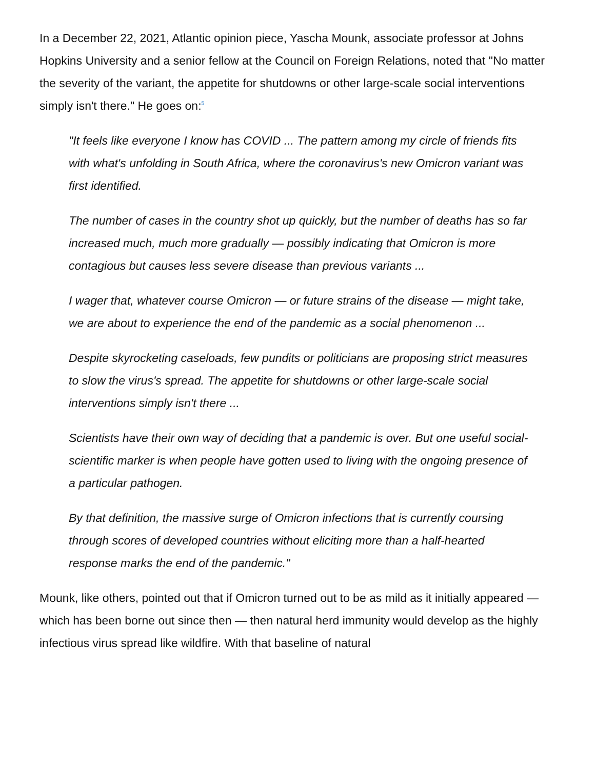In a December 22, 2021, Atlantic opinion piece, Yascha Mounk, associate professor at Johns Hopkins University and a senior fellow at the Council on Foreign Relations, noted that "No matter the severity of the variant, the appetite for shutdowns or other large-scale social interventions simply isn't there." He goes on:<sup>5</sup>
"It feels like everyone I know has COVID ... The pattern among my circle of friends fits with what's unfolding in South Africa, where the coronavirus's new Omicron variant was first identified.
The number of cases in the country shot up quickly, but the number of deaths has so far increased much, much more gradually — possibly indicating that Omicron is more contagious but causes less severe disease than previous variants ...
I wager that, whatever course Omicron — or future strains of the disease — might take, we are about to experience the end of the pandemic as a social phenomenon ...
Despite skyrocketing caseloads, few pundits or politicians are proposing strict measures to slow the virus's spread. The appetite for shutdowns or other large-scale social interventions simply isn't there ...
Scientists have their own way of deciding that a pandemic is over. But one useful social-scientific marker is when people have gotten used to living with the ongoing presence of a particular pathogen.
By that definition, the massive surge of Omicron infections that is currently coursing through scores of developed countries without eliciting more than a half-hearted response marks the end of the pandemic."
Mounk, like others, pointed out that if Omicron turned out to be as mild as it initially appeared — which has been borne out since then — then natural herd immunity would develop as the highly infectious virus spread like wildfire. With that baseline of natural